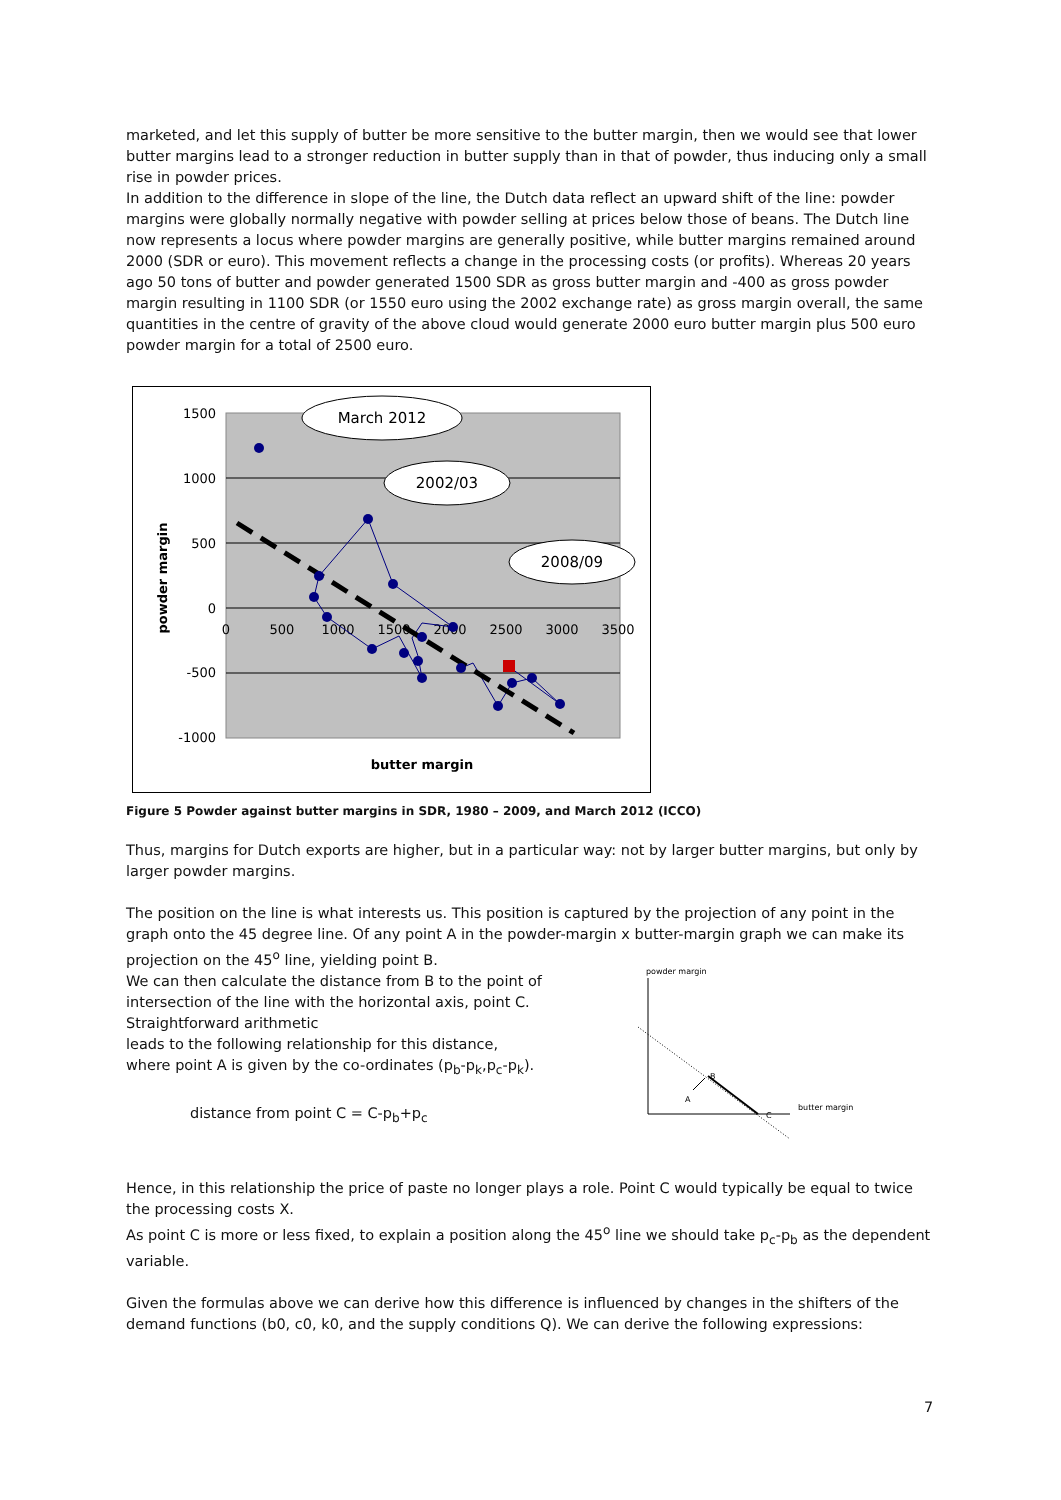marketed, and let this supply of butter be more sensitive to the butter margin, then we would see that lower butter margins lead to a stronger reduction in butter supply than in that of powder, thus inducing only a small rise in powder prices.
In addition to the difference in slope of the line, the Dutch data reflect an upward shift of the line: powder margins were globally normally negative with powder selling at prices below those of beans. The Dutch line now represents a locus where powder margins are generally positive, while butter margins remained around 2000 (SDR or euro). This movement reflects a change in the processing costs (or profits). Whereas 20 years ago 50 tons of butter and powder generated 1500 SDR as gross butter margin and -400 as gross powder margin resulting in 1100 SDR (or 1550 euro using the 2002 exchange rate) as gross margin overall, the same quantities in the centre of gravity of the above cloud would generate 2000 euro butter margin plus 500 euro powder margin for a total of 2500 euro.
1500
1000
500
0
-500
-1000
0
500
1000
1500
2000
2500
3000
3500
March 2012
2002/03
2008/09
butter margin
powder margin
Figure 5 Powder against butter margins in SDR, 1980 – 2009, and March 2012 (ICCO)
Thus, margins for Dutch exports are higher, but in a particular way: not by larger butter margins, but only by larger powder margins.
The position on the line is what interests us. This position is captured by the projection of any point in the graph onto the 45 degree line. Of any point A in the powder-margin x butter-margin graph we can make its projection on the 45<sup>o</sup> line, yielding point B.
We can then calculate the distance from B to the point of
intersection of the line with the horizontal axis, point C.
Straightforward arithmetic
leads to the following relationship for this distance,
where point A is given by the co-ordinates (p<sub>b</sub>-p<sub>k</sub>,p<sub>c</sub>-p<sub>k</sub>).
distance from point C = C-p<sub>b</sub>+p<sub>c</sub>
powder margin
B
A
C
butter margin
Hence, in this relationship the price of paste no longer plays a role. Point C would typically be equal to twice the processing costs X.
As point C is more or less fixed, to explain a position along the 45<sup>o</sup> line we should take p<sub>c</sub>-p<sub>b</sub> as the dependent variable.
Given the formulas above we can derive how this difference is influenced by changes in the shifters of the demand functions (b0, c0, k0, and the supply conditions Q). We can derive the following expressions:
7